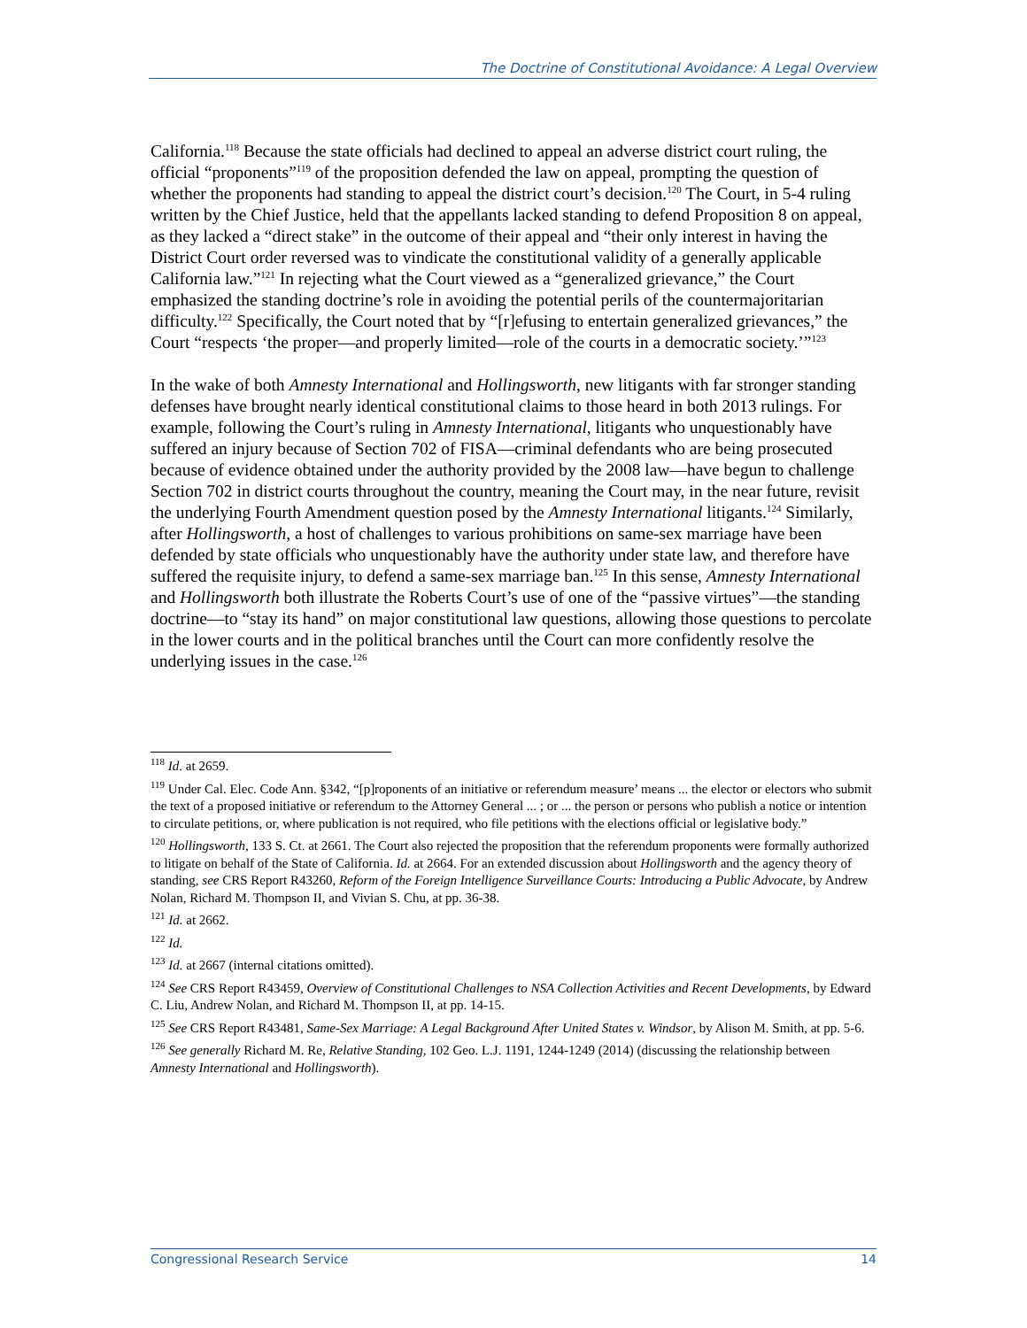The Doctrine of Constitutional Avoidance: A Legal Overview
California.<sup>118</sup> Because the state officials had declined to appeal an adverse district court ruling, the official “proponents”<sup>119</sup> of the proposition defended the law on appeal, prompting the question of whether the proponents had standing to appeal the district court’s decision.<sup>120</sup> The Court, in 5-4 ruling written by the Chief Justice, held that the appellants lacked standing to defend Proposition 8 on appeal, as they lacked a “direct stake” in the outcome of their appeal and “their only interest in having the District Court order reversed was to vindicate the constitutional validity of a generally applicable California law.”<sup>121</sup> In rejecting what the Court viewed as a “generalized grievance,” the Court emphasized the standing doctrine’s role in avoiding the potential perils of the countermajoritarian difficulty.<sup>122</sup> Specifically, the Court noted that by “[r]efusing to entertain generalized grievances,” the Court “respects ‘the proper—and properly limited—role of the courts in a democratic society.’”<sup>123</sup>
In the wake of both Amnesty International and Hollingsworth, new litigants with far stronger standing defenses have brought nearly identical constitutional claims to those heard in both 2013 rulings. For example, following the Court’s ruling in Amnesty International, litigants who unquestionably have suffered an injury because of Section 702 of FISA—criminal defendants who are being prosecuted because of evidence obtained under the authority provided by the 2008 law—have begun to challenge Section 702 in district courts throughout the country, meaning the Court may, in the near future, revisit the underlying Fourth Amendment question posed by the Amnesty International litigants.<sup>124</sup> Similarly, after Hollingsworth, a host of challenges to various prohibitions on same-sex marriage have been defended by state officials who unquestionably have the authority under state law, and therefore have suffered the requisite injury, to defend a same-sex marriage ban.<sup>125</sup> In this sense, Amnesty International and Hollingsworth both illustrate the Roberts Court’s use of one of the “passive virtues”—the standing doctrine—to “stay its hand” on major constitutional law questions, allowing those questions to percolate in the lower courts and in the political branches until the Court can more confidently resolve the underlying issues in the case.<sup>126</sup>
<sup>118</sup> Id. at 2659.
<sup>119</sup> Under Cal. Elec. Code Ann. §342, “[p]roponents of an initiative or referendum measure’ means ... the elector or electors who submit the text of a proposed initiative or referendum to the Attorney General ... ; or ... the person or persons who publish a notice or intention to circulate petitions, or, where publication is not required, who file petitions with the elections official or legislative body.”
<sup>120</sup> Hollingsworth, 133 S. Ct. at 2661. The Court also rejected the proposition that the referendum proponents were formally authorized to litigate on behalf of the State of California. Id. at 2664. For an extended discussion about Hollingsworth and the agency theory of standing, see CRS Report R43260, Reform of the Foreign Intelligence Surveillance Courts: Introducing a Public Advocate, by Andrew Nolan, Richard M. Thompson II, and Vivian S. Chu, at pp. 36-38.
<sup>121</sup> Id. at 2662.
<sup>122</sup> Id.
<sup>123</sup> Id. at 2667 (internal citations omitted).
<sup>124</sup> See CRS Report R43459, Overview of Constitutional Challenges to NSA Collection Activities and Recent Developments, by Edward C. Liu, Andrew Nolan, and Richard M. Thompson II, at pp. 14-15.
<sup>125</sup> See CRS Report R43481, Same-Sex Marriage: A Legal Background After United States v. Windsor, by Alison M. Smith, at pp. 5-6.
<sup>126</sup> See generally Richard M. Re, Relative Standing, 102 Geo. L.J. 1191, 1244-1249 (2014) (discussing the relationship between Amnesty International and Hollingsworth).
Congressional Research Service 14